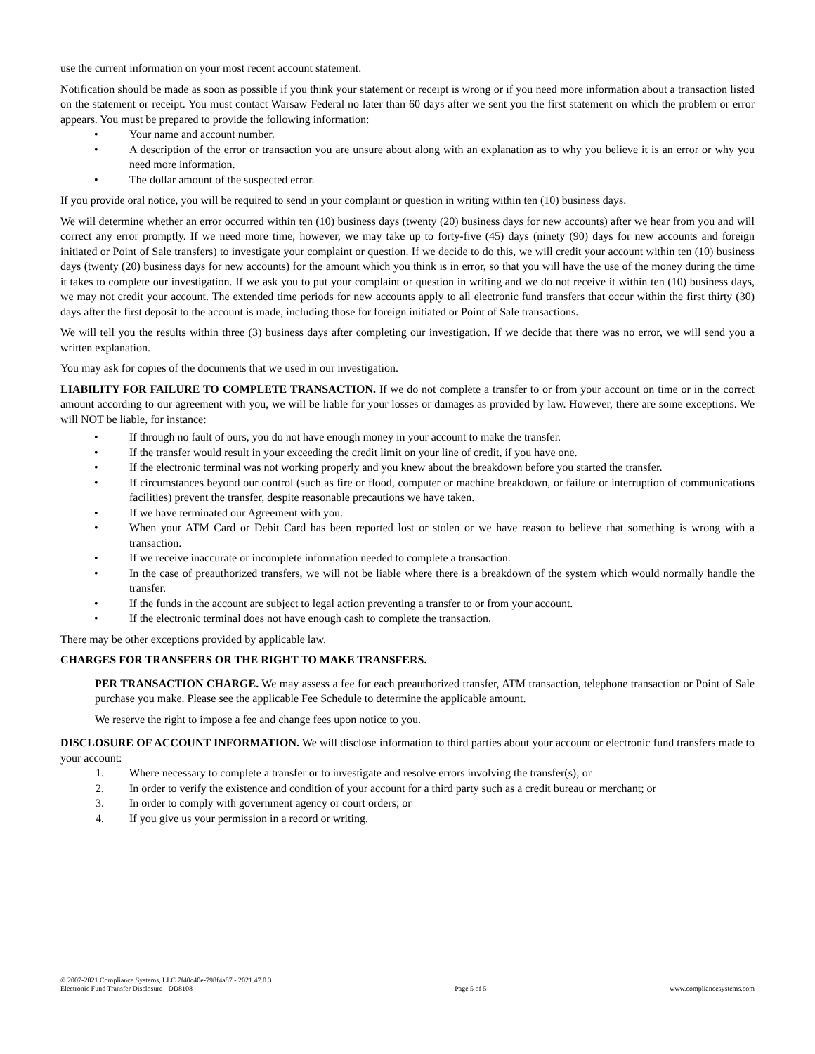use the current information on your most recent account statement.
Notification should be made as soon as possible if you think your statement or receipt is wrong or if you need more information about a transaction listed on the statement or receipt. You must contact Warsaw Federal no later than 60 days after we sent you the first statement on which the problem or error appears. You must be prepared to provide the following information:
• Your name and account number.
• A description of the error or transaction you are unsure about along with an explanation as to why you believe it is an error or why you need more information.
• The dollar amount of the suspected error.
If you provide oral notice, you will be required to send in your complaint or question in writing within ten (10) business days.
We will determine whether an error occurred within ten (10) business days (twenty (20) business days for new accounts) after we hear from you and will correct any error promptly. If we need more time, however, we may take up to forty-five (45) days (ninety (90) days for new accounts and foreign initiated or Point of Sale transfers) to investigate your complaint or question. If we decide to do this, we will credit your account within ten (10) business days (twenty (20) business days for new accounts) for the amount which you think is in error, so that you will have the use of the money during the time it takes to complete our investigation. If we ask you to put your complaint or question in writing and we do not receive it within ten (10) business days, we may not credit your account. The extended time periods for new accounts apply to all electronic fund transfers that occur within the first thirty (30) days after the first deposit to the account is made, including those for foreign initiated or Point of Sale transactions.
We will tell you the results within three (3) business days after completing our investigation. If we decide that there was no error, we will send you a written explanation.
You may ask for copies of the documents that we used in our investigation.
LIABILITY FOR FAILURE TO COMPLETE TRANSACTION. If we do not complete a transfer to or from your account on time or in the correct amount according to our agreement with you, we will be liable for your losses or damages as provided by law. However, there are some exceptions. We will NOT be liable, for instance:
• If through no fault of ours, you do not have enough money in your account to make the transfer.
• If the transfer would result in your exceeding the credit limit on your line of credit, if you have one.
• If the electronic terminal was not working properly and you knew about the breakdown before you started the transfer.
• If circumstances beyond our control (such as fire or flood, computer or machine breakdown, or failure or interruption of communications facilities) prevent the transfer, despite reasonable precautions we have taken.
• If we have terminated our Agreement with you.
• When your ATM Card or Debit Card has been reported lost or stolen or we have reason to believe that something is wrong with a transaction.
• If we receive inaccurate or incomplete information needed to complete a transaction.
• In the case of preauthorized transfers, we will not be liable where there is a breakdown of the system which would normally handle the transfer.
• If the funds in the account are subject to legal action preventing a transfer to or from your account.
• If the electronic terminal does not have enough cash to complete the transaction.
There may be other exceptions provided by applicable law.
CHARGES FOR TRANSFERS OR THE RIGHT TO MAKE TRANSFERS.
PER TRANSACTION CHARGE. We may assess a fee for each preauthorized transfer, ATM transaction, telephone transaction or Point of Sale purchase you make. Please see the applicable Fee Schedule to determine the applicable amount.
We reserve the right to impose a fee and change fees upon notice to you.
DISCLOSURE OF ACCOUNT INFORMATION. We will disclose information to third parties about your account or electronic fund transfers made to your account:
1. Where necessary to complete a transfer or to investigate and resolve errors involving the transfer(s); or
2. In order to verify the existence and condition of your account for a third party such as a credit bureau or merchant; or
3. In order to comply with government agency or court orders; or
4. If you give us your permission in a record or writing.
© 2007-2021 Compliance Systems, LLC 7f40c40e-798f4a87 - 2021.47.0.3
Electronic Fund Transfer Disclosure - DD8108
Page 5 of 5
www.compliancesystems.com